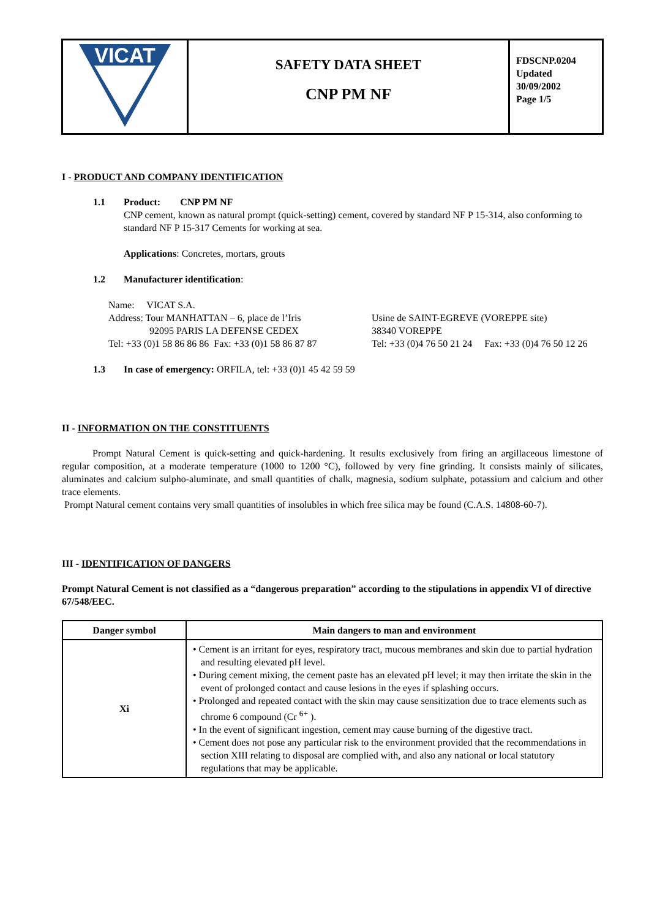| VICAT | SAFETY DATA SHEET CNP PM NF | FDSCNP.0204 Updated 30/09/2002 Page 1/5 |
I - PRODUCT AND COMPANY IDENTIFICATION
1.1 Product: CNP PM NF
CNP cement, known as natural prompt (quick-setting) cement, covered by standard NF P 15-314, also conforming to standard NF P 15-317 Cements for working at sea.
Applications: Concretes, mortars, grouts
1.2 Manufacturer identification:
Name: VICAT S.A.
Address: Tour MANHATTAN – 6, place de l’Iris
92095 PARIS LA DEFENSE CEDEX
Tel: +33 (0)1 58 86 86 86 Fax: +33 (0)1 58 86 87 87
Usine de SAINT-EGREVE (VOREPPE site)
38340 VOREPPE
Tel: +33 (0)4 76 50 21 24 Fax: +33 (0)4 76 50 12 26
1.3 In case of emergency: ORFILA, tel: +33 (0)1 45 42 59 59
II - INFORMATION ON THE CONSTITUENTS
Prompt Natural Cement is quick-setting and quick-hardening. It results exclusively from firing an argillaceous limestone of regular composition, at a moderate temperature (1000 to 1200 °C), followed by very fine grinding. It consists mainly of silicates, aluminates and calcium sulpho-aluminate, and small quantities of chalk, magnesia, sodium sulphate, potassium and calcium and other trace elements.
Prompt Natural cement contains very small quantities of insolubles in which free silica may be found (C.A.S. 14808-60-7).
III - IDENTIFICATION OF DANGERS
Prompt Natural Cement is not classified as a “dangerous preparation” according to the stipulations in appendix VI of directive 67/548/EEC.
| Danger symbol | Main dangers to man and environment |
| --- | --- |
| Xi | • Cement is an irritant for eyes, respiratory tract, mucous membranes and skin due to partial hydration and resulting elevated pH level. • During cement mixing, the cement paste has an elevated pH level; it may then irritate the skin in the event of prolonged contact and cause lesions in the eyes if splashing occurs. • Prolonged and repeated contact with the skin may cause sensitization due to trace elements such as chrome 6 compound (Cr <sup>6+</sup> ). • In the event of significant ingestion, cement may cause burning of the digestive tract. • Cement does not pose any particular risk to the environment provided that the recommendations in section XIII relating to disposal are complied with, and also any national or local statutory regulations that may be applicable. |